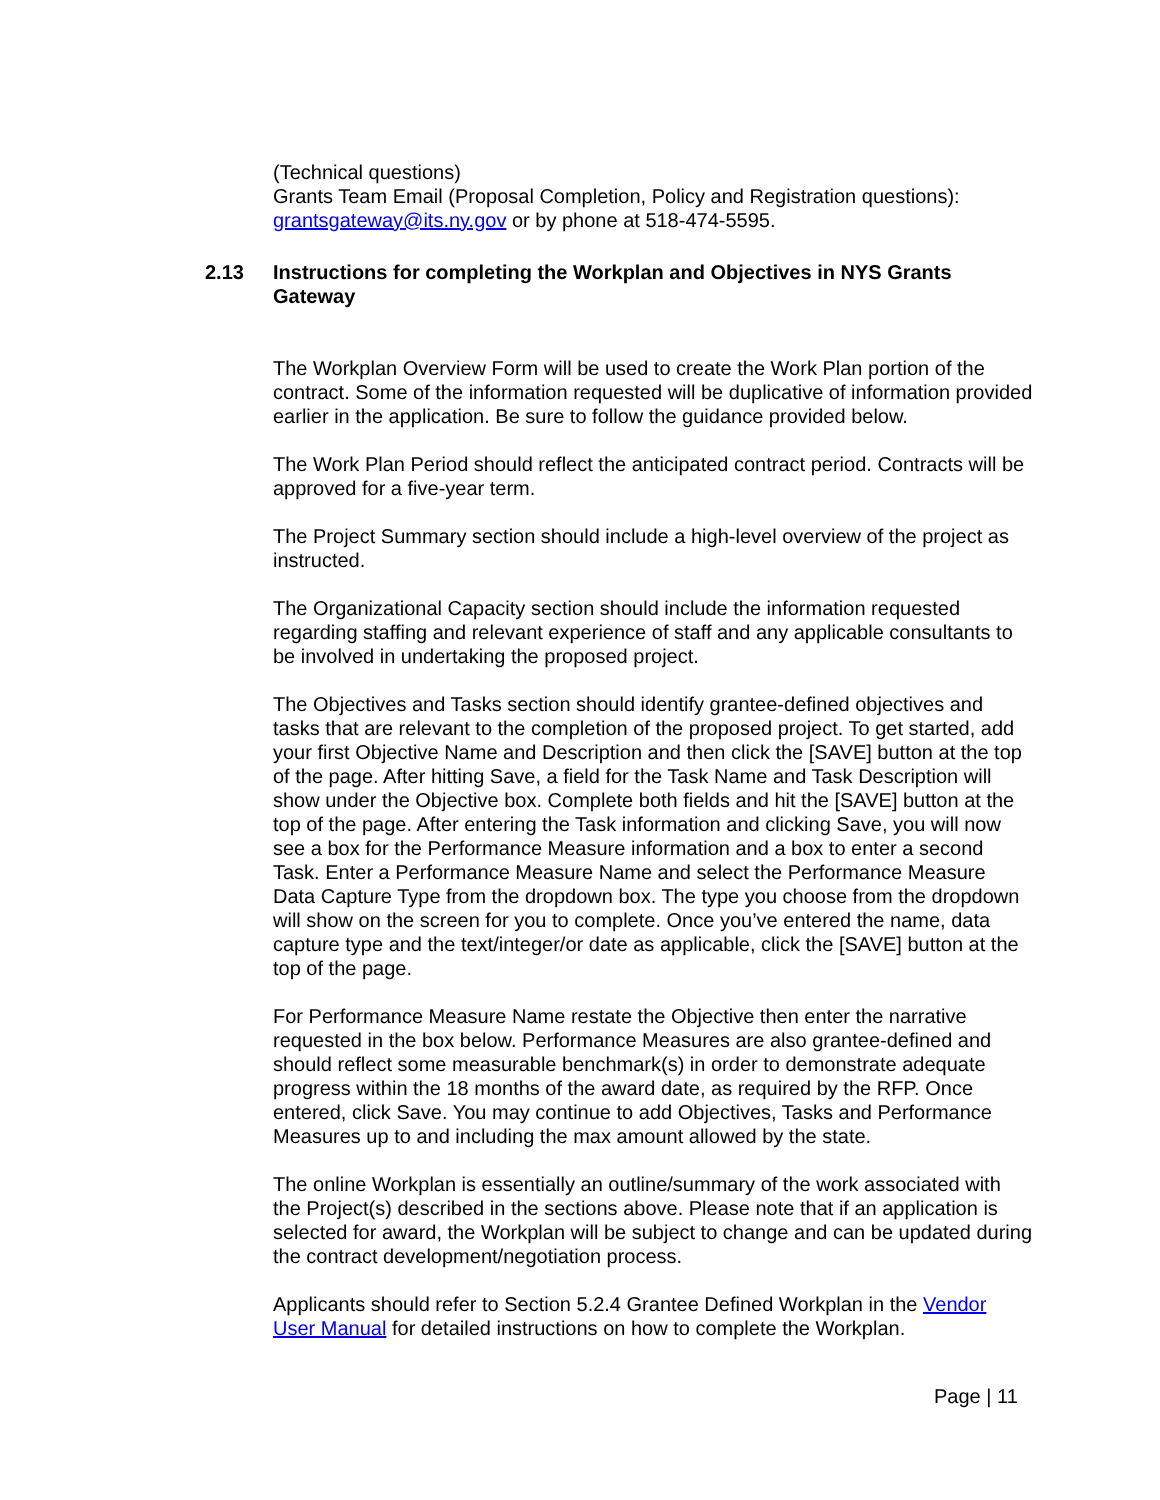(Technical questions)
Grants Team Email (Proposal Completion, Policy and Registration questions): grantsgateway@its.ny.gov or by phone at 518-474-5595.
The Workplan Overview Form will be used to create the Work Plan portion of the contract. Some of the information requested will be duplicative of information provided earlier in the application. Be sure to follow the guidance provided below.
The Work Plan Period should reflect the anticipated contract period. Contracts will be approved for a five-year term.
The Project Summary section should include a high-level overview of the project as instructed.
The Organizational Capacity section should include the information requested regarding staffing and relevant experience of staff and any applicable consultants to be involved in undertaking the proposed project.
The Objectives and Tasks section should identify grantee-defined objectives and tasks that are relevant to the completion of the proposed project. To get started, add your first Objective Name and Description and then click the [SAVE] button at the top of the page. After hitting Save, a field for the Task Name and Task Description will show under the Objective box. Complete both fields and hit the [SAVE] button at the top of the page. After entering the Task information and clicking Save, you will now see a box for the Performance Measure information and a box to enter a second Task. Enter a Performance Measure Name and select the Performance Measure Data Capture Type from the dropdown box. The type you choose from the dropdown will show on the screen for you to complete. Once you’ve entered the name, data capture type and the text/integer/or date as applicable, click the [SAVE] button at the top of the page.
For Performance Measure Name restate the Objective then enter the narrative requested in the box below. Performance Measures are also grantee-defined and should reflect some measurable benchmark(s) in order to demonstrate adequate progress within the 18 months of the award date, as required by the RFP. Once entered, click Save. You may continue to add Objectives, Tasks and Performance Measures up to and including the max amount allowed by the state.
The online Workplan is essentially an outline/summary of the work associated with the Project(s) described in the sections above. Please note that if an application is selected for award, the Workplan will be subject to change and can be updated during the contract development/negotiation process.
Applicants should refer to Section 5.2.4 Grantee Defined Workplan in the Vendor User Manual for detailed instructions on how to complete the Workplan.
2.13 Instructions for completing the Workplan and Objectives in NYS Grants Gateway
Page | 11